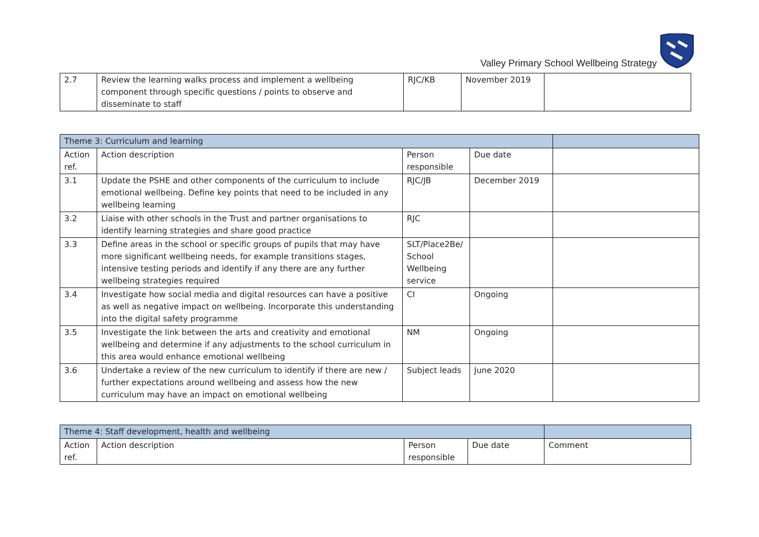Valley Primary School Wellbeing Strategy
| 2.7 | Review the learning walks process and implement a wellbeing component through specific questions / points to observe and disseminate to staff | RJC/KB | November 2019 | |
| Theme 3: Curriculum and learning | | | | |
| --- | --- | --- | --- | --- |
| Action ref. | Action description | Person responsible | Due date | |
| 3.1 | Update the PSHE and other components of the curriculum to include emotional wellbeing. Define key points that need to be included in any wellbeing learning | RJC/JB | December 2019 | |
| 3.2 | Liaise with other schools in the Trust and partner organisations to identify learning strategies and share good practice | RJC | | |
| 3.3 | Define areas in the school or specific groups of pupils that may have more significant wellbeing needs, for example transitions stages, intensive testing periods and identify if any there are any further wellbeing strategies required | SLT/Place2Be/ School Wellbeing service | | |
| 3.4 | Investigate how social media and digital resources can have a positive as well as negative impact on wellbeing. Incorporate this understanding into the digital safety programme | CI | Ongoing | |
| 3.5 | Investigate the link between the arts and creativity and emotional wellbeing and determine if any adjustments to the school curriculum in this area would enhance emotional wellbeing | NM | Ongoing | |
| 3.6 | Undertake a review of the new curriculum to identify if there are new / further expectations around wellbeing and assess how the new curriculum may have an impact on emotional wellbeing | Subject leads | June 2020 | |
| Theme 4: Staff development, health and wellbeing | | | | |
| --- | --- | --- | --- | --- |
| Action ref. | Action description | Person responsible | Due date | Comment |